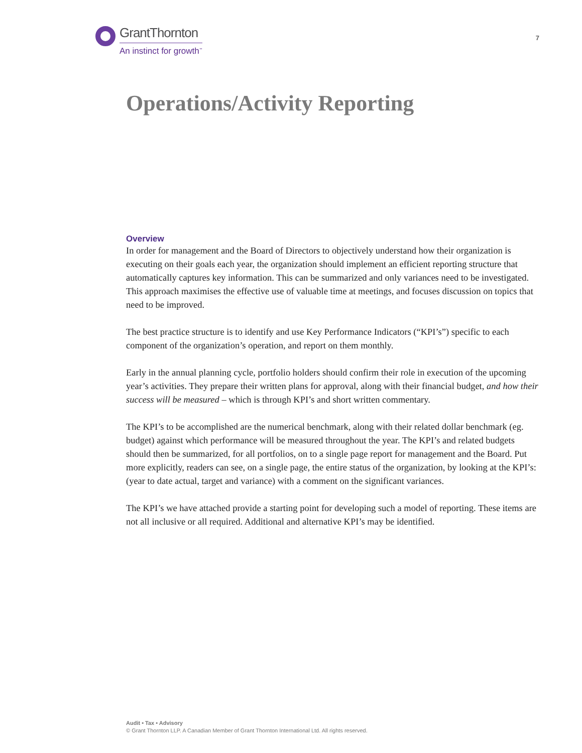GrantThornton
An instinct for growth<sup>™</sup>
7
Operations/Activity Reporting
Overview
In order for management and the Board of Directors to objectively understand how their organization is executing on their goals each year, the organization should implement an efficient reporting structure that automatically captures key information. This can be summarized and only variances need to be investigated. This approach maximises the effective use of valuable time at meetings, and focuses discussion on topics that need to be improved.
The best practice structure is to identify and use Key Performance Indicators (“KPI’s”) specific to each component of the organization’s operation, and report on them monthly.
Early in the annual planning cycle, portfolio holders should confirm their role in execution of the upcoming year’s activities. They prepare their written plans for approval, along with their financial budget, and how their success will be measured – which is through KPI’s and short written commentary.
The KPI’s to be accomplished are the numerical benchmark, along with their related dollar benchmark (eg. budget) against which performance will be measured throughout the year. The KPI’s and related budgets should then be summarized, for all portfolios, on to a single page report for management and the Board. Put more explicitly, readers can see, on a single page, the entire status of the organization, by looking at the KPI’s: (year to date actual, target and variance) with a comment on the significant variances.
The KPI’s we have attached provide a starting point for developing such a model of reporting. These items are not all inclusive or all required. Additional and alternative KPI’s may be identified.
Audit • Tax • Advisory
© Grant Thornton LLP. A Canadian Member of Grant Thornton International Ltd. All rights reserved.